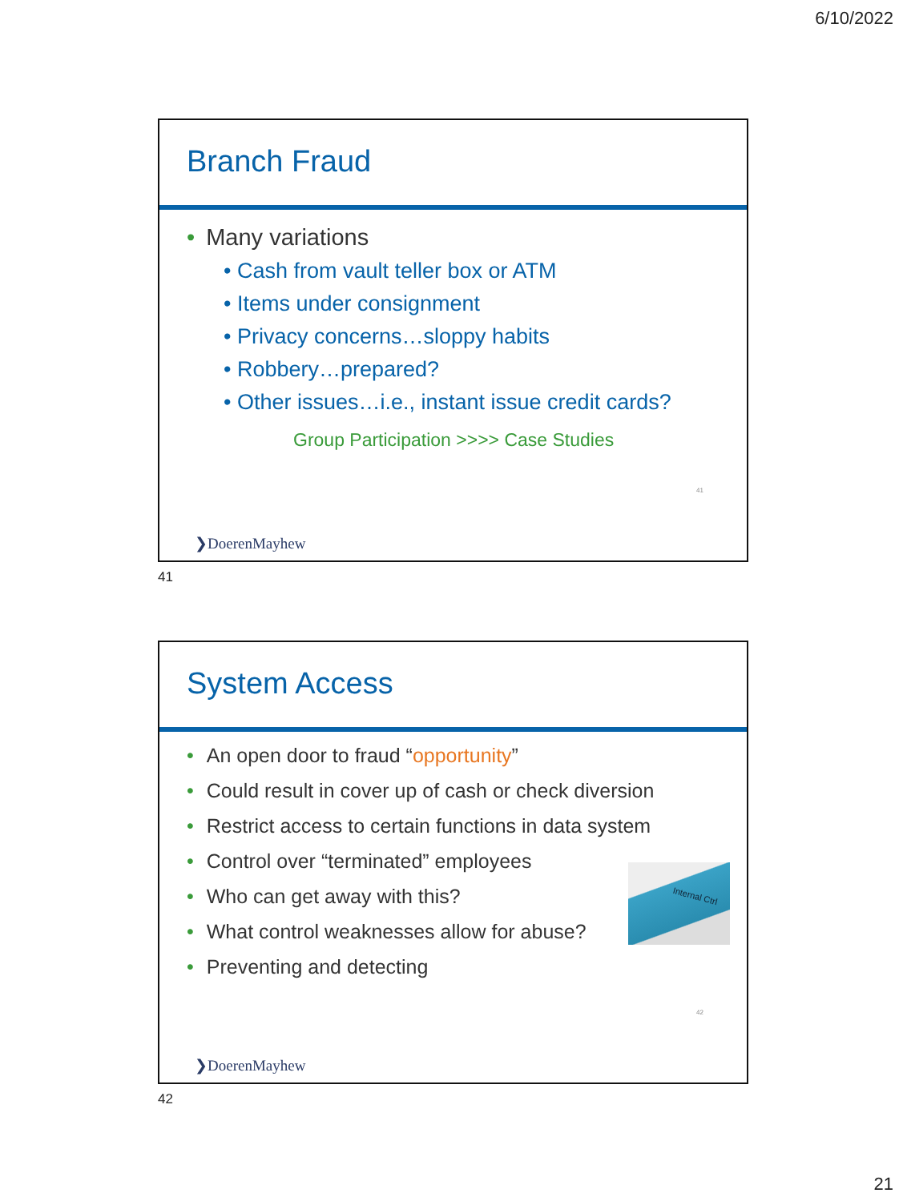6/10/2022
Branch Fraud
• Many variations
• Cash from vault teller box or ATM
• Items under consignment
• Privacy concerns…sloppy habits
• Robbery…prepared?
• Other issues…i.e., instant issue credit cards?
Group Participation >>>> Case Studies
41
❯DoerenMayhew
41
System Access
• An open door to fraud “opportunity”
• Could result in cover up of cash or check diversion
• Restrict access to certain functions in data system
• Control over “terminated” employees
• Who can get away with this?
• What control weaknesses allow for abuse?
• Preventing and detecting
Internal Ctrl
42
❯DoerenMayhew
42
21